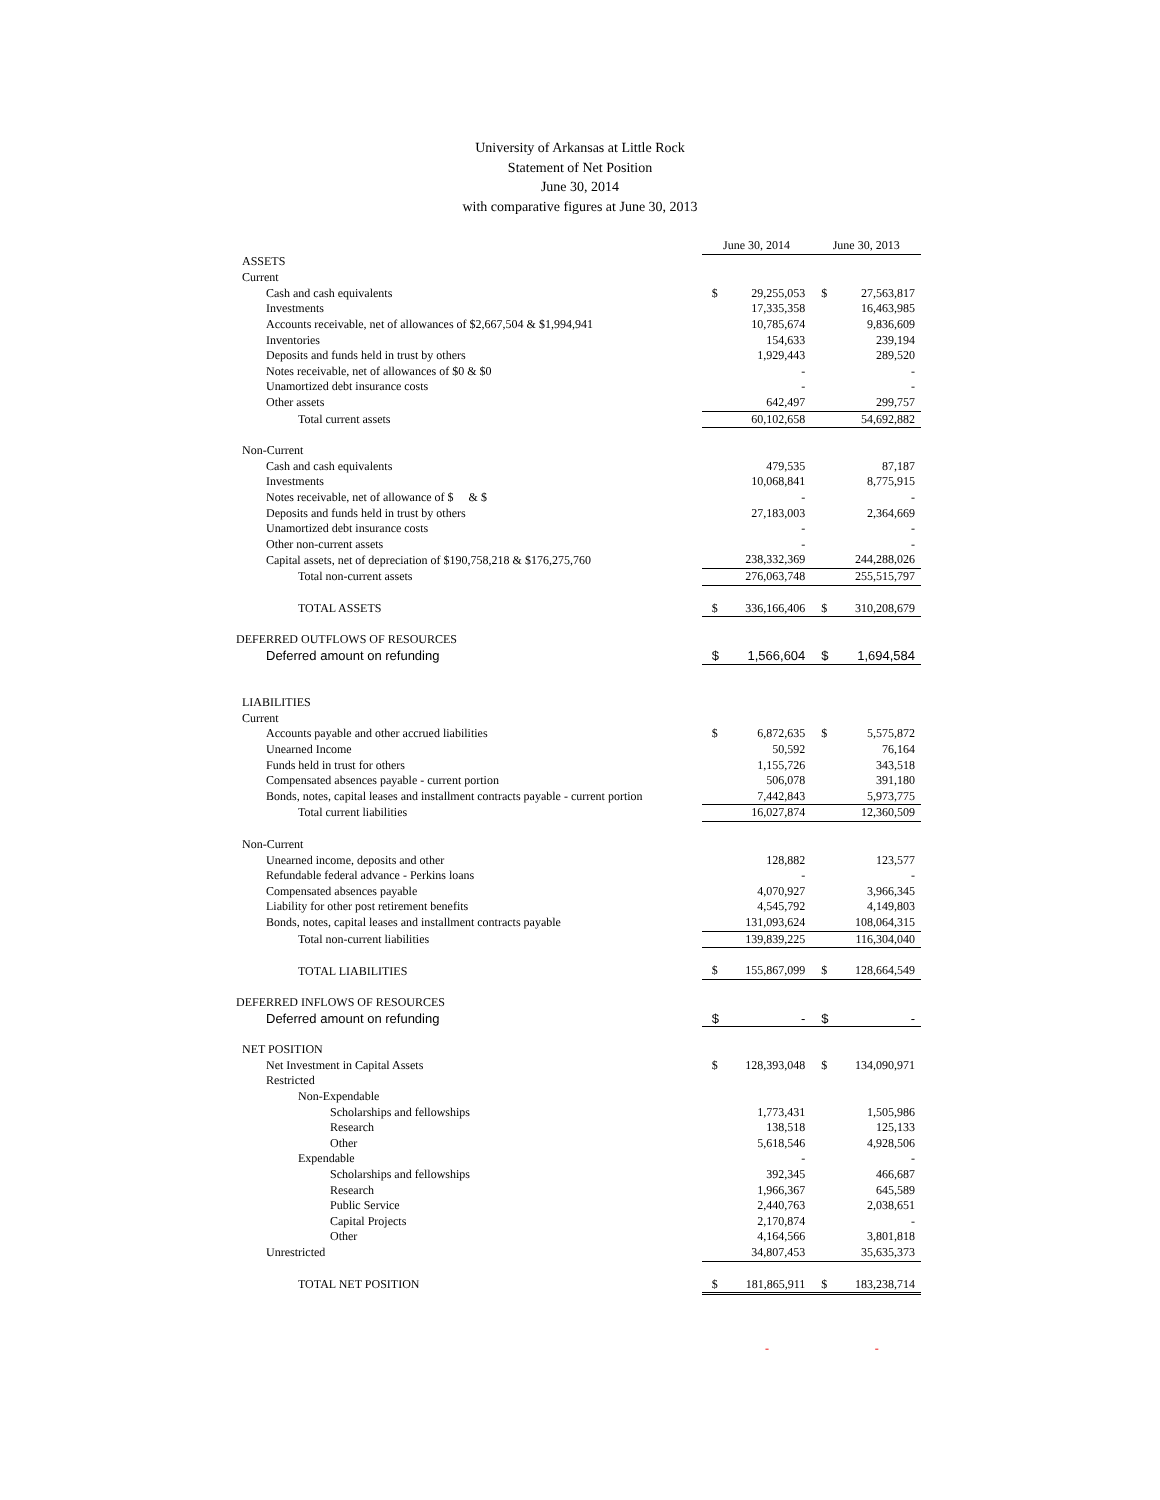University of Arkansas at Little Rock
Statement of Net Position
June 30, 2014
with comparative figures at June 30, 2013
| | June 30, 2014 | | June 30, 2013 | |
| ASSETS | | | | |
| Current | | | | |
| Cash and cash equivalents | $ | 29,255,053 | $ | 27,563,817 |
| Investments | | 17,335,358 | | 16,463,985 |
| Accounts receivable, net of allowances of $2,667,504 & $1,994,941 | | 10,785,674 | | 9,836,609 |
| Inventories | | 154,633 | | 239,194 |
| Deposits and funds held in trust by others | | 1,929,443 | | 289,520 |
| Notes receivable, net of allowances of $0 & $0 | | - | | - |
| Unamortized debt insurance costs | | - | | - |
| Other assets | | 642,497 | | 299,757 |
| Total current assets | | 60,102,658 | | 54,692,882 |
| Non-Current | | | | |
| Cash and cash equivalents | | 479,535 | | 87,187 |
| Investments | | 10,068,841 | | 8,775,915 |
| Notes receivable, net of allowance of $ & $ | | - | | - |
| Deposits and funds held in trust by others | | 27,183,003 | | 2,364,669 |
| Unamortized debt insurance costs | | - | | - |
| Other non-current assets | | - | | - |
| Capital assets, net of depreciation of $190,758,218 & $176,275,760 | | 238,332,369 | | 244,288,026 |
| Total non-current assets | | 276,063,748 | | 255,515,797 |
| TOTAL ASSETS | $ | 336,166,406 | $ | 310,208,679 |
| DEFERRED OUTFLOWS OF RESOURCES | | | | |
| Deferred amount on refunding | $ | 1,566,604 | $ | 1,694,584 |
| LIABILITIES | | | | |
| Current | | | | |
| Accounts payable and other accrued liabilities | $ | 6,872,635 | $ | 5,575,872 |
| Unearned Income | | 50,592 | | 76,164 |
| Funds held in trust for others | | 1,155,726 | | 343,518 |
| Compensated absences payable - current portion | | 506,078 | | 391,180 |
| Bonds, notes, capital leases and installment contracts payable - current portion | | 7,442,843 | | 5,973,775 |
| Total current liabilities | | 16,027,874 | | 12,360,509 |
| Non-Current | | | | |
| Unearned income, deposits and other | | 128,882 | | 123,577 |
| Refundable federal advance - Perkins loans | | - | | - |
| Compensated absences payable | | 4,070,927 | | 3,966,345 |
| Liability for other post retirement benefits | | 4,545,792 | | 4,149,803 |
| Bonds, notes, capital leases and installment contracts payable | | 131,093,624 | | 108,064,315 |
| Total non-current liabilities | | 139,839,225 | | 116,304,040 |
| TOTAL LIABILITIES | $ | 155,867,099 | $ | 128,664,549 |
| DEFERRED INFLOWS OF RESOURCES | | | | |
| Deferred amount on refunding | $ | - | $ | - |
| NET POSITION | | | | |
| Net Investment in Capital Assets | $ | 128,393,048 | $ | 134,090,971 |
| Restricted | | | | |
| Non-Expendable | | | | |
| Scholarships and fellowships | | 1,773,431 | | 1,505,986 |
| Research | | 138,518 | | 125,133 |
| Other | | 5,618,546 | | 4,928,506 |
| Expendable | | - | | - |
| Scholarships and fellowships | | 392,345 | | 466,687 |
| Research | | 1,966,367 | | 645,589 |
| Public Service | | 2,440,763 | | 2,038,651 |
| Capital Projects | | 2,170,874 | | - |
| Other | | 4,164,566 | | 3,801,818 |
| Unrestricted | | 34,807,453 | | 35,635,373 |
| TOTAL NET POSITION | $ | 181,865,911 | $ | 183,238,714 |
| | | - | | - |